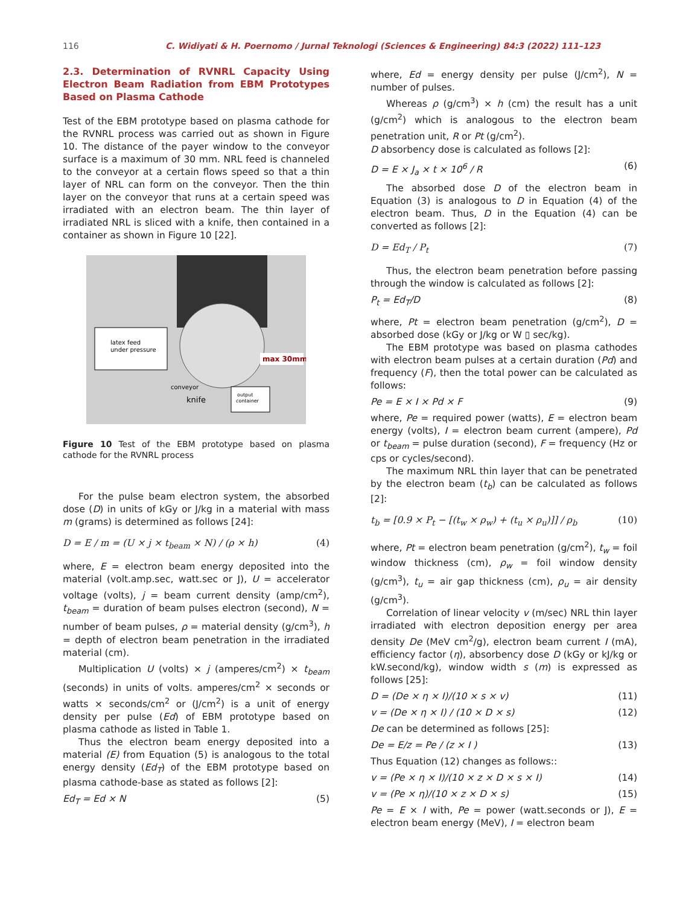116 C. Widiyati & H. Poernomo / Jurnal Teknologi (Sciences & Engineering) 84:3 (2022) 111–123
2.3. Determination of RVNRL Capacity Using Electron Beam Radiation from EBM Prototypes Based on Plasma Cathode
Test of the EBM prototype based on plasma cathode for the RVNRL process was carried out as shown in Figure 10. The distance of the payer window to the conveyor surface is a maximum of 30 mm. NRL feed is channeled to the conveyor at a certain flows speed so that a thin layer of NRL can form on the conveyor. Then the thin layer on the conveyor that runs at a certain speed was irradiated with an electron beam. The thin layer of irradiated NRL is sliced with a knife, then contained in a container as shown in Figure 10 [22].
latex feed
under pressure
max 30mm
conveyor
knife
output
container
Figure 10 Test of the EBM prototype based on plasma cathode for the RVNRL process
For the pulse beam electron system, the absorbed dose (D) in units of kGy or J/kg in a material with mass m (grams) is determined as follows [24]:
D = E / m = (U × j × t<sub>beam</sub> × N) / (ρ × h) (4)
where, E = electron beam energy deposited into the material (volt.amp.sec, watt.sec or J), U = accelerator voltage (volts), j = beam current density (amp/cm<sup>2</sup>), t<sub>beam</sub> = duration of beam pulses electron (second), N = number of beam pulses, ρ = material density (g/cm<sup>3</sup>), h = depth of electron beam penetration in the irradiated material (cm).
Multiplication U (volts) × j (amperes/cm<sup>2</sup>) × t<sub>beam</sub> (seconds) in units of volts. amperes/cm<sup>2</sup> × seconds or watts × seconds/cm<sup>2</sup> or (J/cm<sup>2</sup>) is a unit of energy density per pulse (Ed) of EBM prototype based on plasma cathode as listed in Table 1.
Thus the electron beam energy deposited into a material (E) from Equation (5) is analogous to the total energy density (Ed<sub>T</sub>) of the EBM prototype based on plasma cathode-base as stated as follows [2]:
Ed<sub>T</sub> = Ed × N (5)
where, Ed = energy density per pulse (J/cm<sup>2</sup>), N = number of pulses.
Whereas ρ (g/cm<sup>3</sup>) × h (cm) the result has a unit (g/cm<sup>2</sup>) which is analogous to the electron beam penetration unit, R or Pt (g/cm<sup>2</sup>).
D absorbency dose is calculated as follows [2]:
D = E × J<sub>a</sub> × t × 10<sup>6</sup> / R (6)
The absorbed dose D of the electron beam in Equation (3) is analogous to D in Equation (4) of the electron beam. Thus, D in the Equation (4) can be converted as follows [2]:
D = Ed<sub>T</sub> / P<sub>t</sub> (7)
Thus, the electron beam penetration before passing through the window is calculated as follows [2]:
P<sub>t</sub> = Ed<sub>T</sub>/D (8)
where, Pt = electron beam penetration (g/cm<sup>2</sup>), D = absorbed dose (kGy or J/kg or W ▯ sec/kg).
The EBM prototype was based on plasma cathodes with electron beam pulses at a certain duration (Pd) and frequency (F), then the total power can be calculated as follows:
Pe = E × I × Pd × F (9)
where, Pe = required power (watts), E = electron beam energy (volts), I = electron beam current (ampere), Pd or t<sub>beam</sub> = pulse duration (second), F = frequency (Hz or cps or cycles/second).
The maximum NRL thin layer that can be penetrated by the electron beam (t<sub>b</sub>) can be calculated as follows [2]:
t<sub>b</sub> = [0.9 × P<sub>t</sub> − [(t<sub>w</sub> × ρ<sub>w</sub>) + (t<sub>u</sub> × ρ<sub>u</sub>)]] / ρ<sub>b</sub> (10)
where, Pt = electron beam penetration (g/cm<sup>2</sup>), t<sub>w</sub> = foil window thickness (cm), ρ<sub>w</sub> = foil window density (g/cm<sup>3</sup>), t<sub>u</sub> = air gap thickness (cm), ρ<sub>u</sub> = air density (g/cm<sup>3</sup>).
Correlation of linear velocity v (m/sec) NRL thin layer irradiated with electron deposition energy per area density De (MeV cm<sup>2</sup>/g), electron beam current I (mA), efficiency factor (η), absorbency dose D (kGy or kJ/kg or kW.second/kg), window width s (m) is expressed as follows [25]:
D = (De × η × I)/(10 × s × v) (11)
v = (De × η × I) / (10 × D × s) (12)
De can be determined as follows [25]:
De = E/z = Pe / (z × I ) (13)
Thus Equation (12) changes as follows::
v = (Pe × η × I)/(10 × z × D × s × I) (14)
v = (Pe × η)/(10 × z × D × s) (15)
Pe = E × I with, Pe = power (watt.seconds or J), E = electron beam energy (MeV), I = electron beam